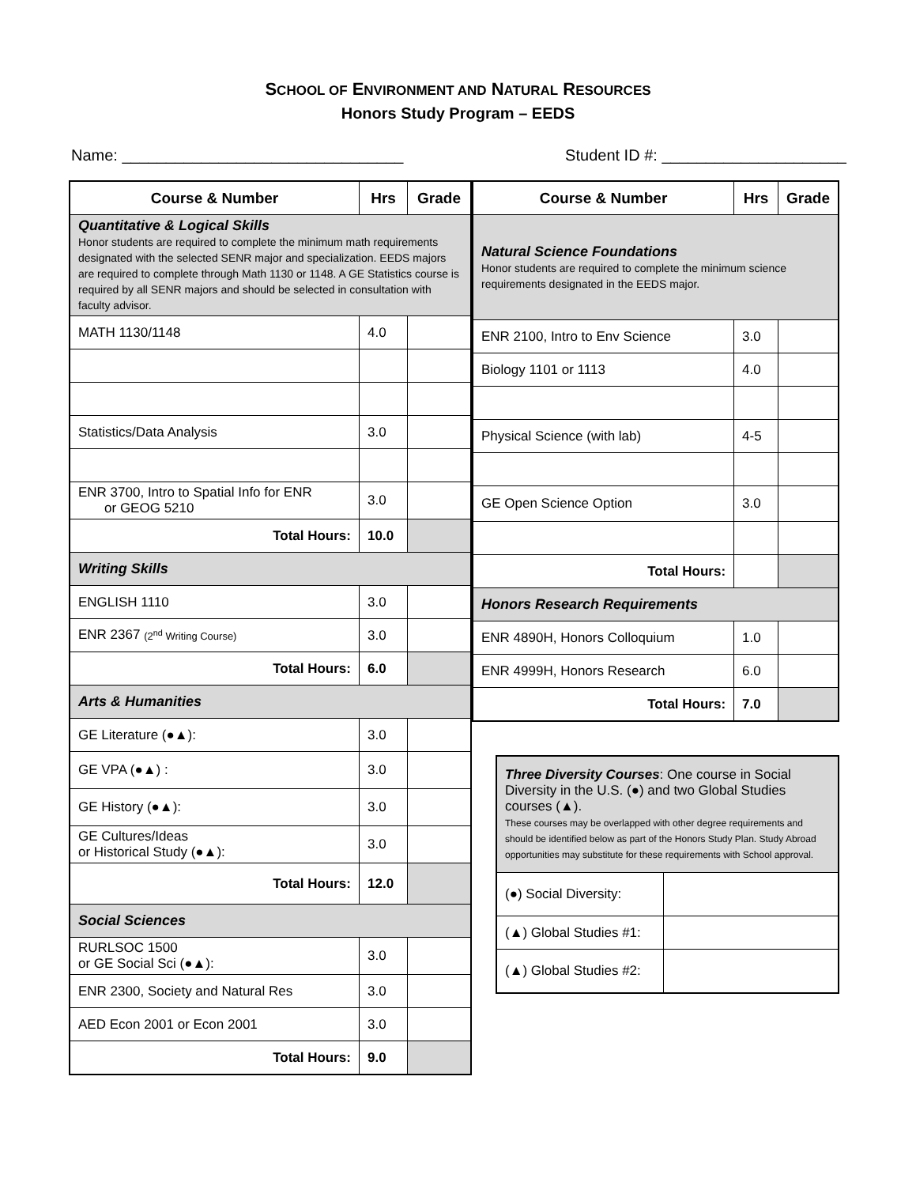SCHOOL OF ENVIRONMENT AND NATURAL RESOURCES
Honors Study Program – EEDS
Name: ________________________________ Student ID #: _____________________
| Course & Number | Hrs | Grade |
| --- | --- | --- |
| Quantitative & Logical Skills Honor students are required to complete the minimum math requirements designated with the selected SENR major and specialization. EEDS majors are required to complete through Math 1130 or 1148. A GE Statistics course is required by all SENR majors and should be selected in consultation with faculty advisor. | | |
| MATH 1130/1148 | 4.0 | |
| Statistics/Data Analysis | 3.0 | |
| ENR 3700, Intro to Spatial Info for ENR or GEOG 5210 | 3.0 | |
| Total Hours: | 10.0 | |
| Writing Skills | | |
| ENGLISH 1110 | 3.0 | |
| ENR 2367 (2<sup>nd</sup> Writing Course) | 3.0 | |
| Total Hours: | 6.0 | |
| Arts & Humanities | | |
| GE Literature (●▲): | 3.0 | |
| GE VPA (●▲) : | 3.0 | |
| GE History (●▲): | 3.0 | |
| GE Cultures/Ideas or Historical Study (●▲): | 3.0 | |
| Total Hours: | 12.0 | |
| Social Sciences | | |
| RURLSOC 1500 or GE Social Sci (●▲): | 3.0 | |
| ENR 2300, Society and Natural Res | 3.0 | |
| AED Econ 2001 or Econ 2001 | 3.0 | |
| Total Hours: | 9.0 | |
| Course & Number | Hrs | Grade |
| --- | --- | --- |
| Natural Science Foundations Honor students are required to complete the minimum science requirements designated in the EEDS major. | | |
| ENR 2100, Intro to Env Science | 3.0 | |
| Biology 1101 or 1113 | 4.0 | |
| Physical Science (with lab) | 4-5 | |
| GE Open Science Option | 3.0 | |
| Total Hours: | | |
| Honors Research Requirements | | |
| ENR 4890H, Honors Colloquium | 1.0 | |
| ENR 4999H, Honors Research | 6.0 | |
| Total Hours: | 7.0 | |
| Three Diversity Courses : One course in Social Diversity in the U.S. (●) and two Global Studies courses (▲). These courses may be overlapped with other degree requirements and should be identified below as part of the Honors Study Plan. Study Abroad opportunities may substitute for these requirements with School approval. | |
| (●) Social Diversity: | |
| (▲) Global Studies #1: | |
| (▲) Global Studies #2: | |